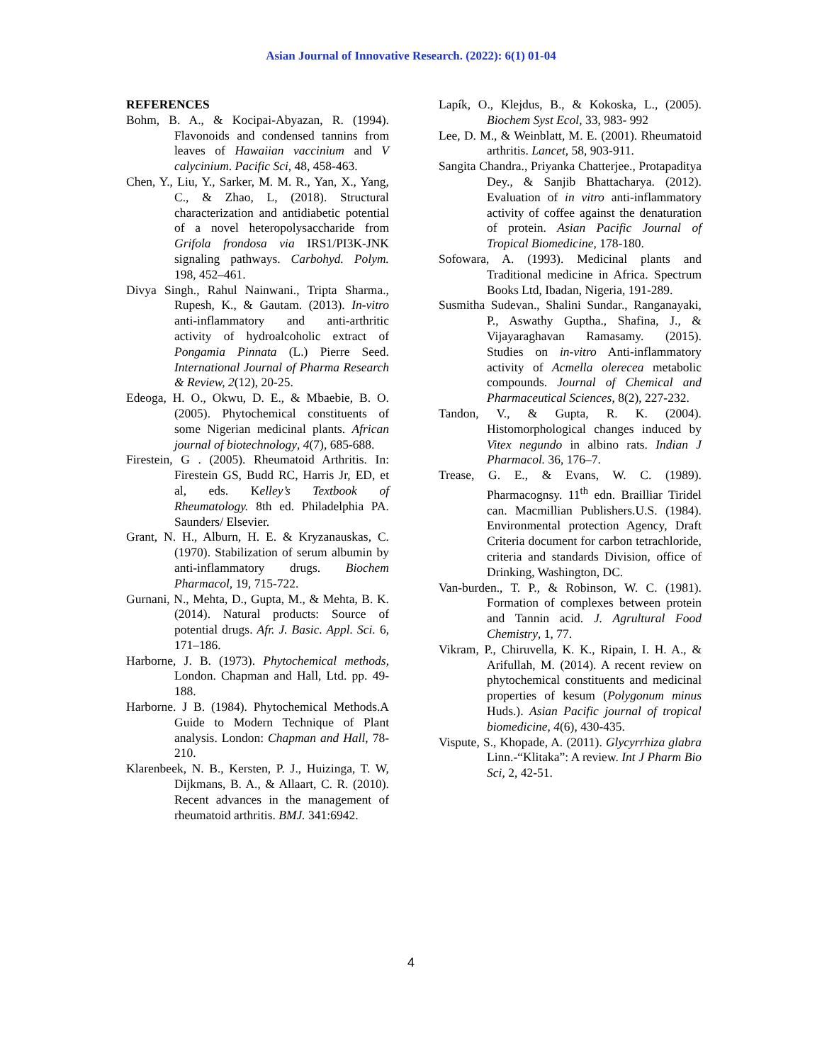Asian Journal of Innovative Research. (2022): 6(1) 01-04
REFERENCES
Bohm, B. A., & Kocipai-Abyazan, R. (1994). Flavonoids and condensed tannins from leaves of Hawaiian vaccinium and V calycinium. Pacific Sci, 48, 458-463.
Chen, Y., Liu, Y., Sarker, M. M. R., Yan, X., Yang, C., & Zhao, L, (2018). Structural characterization and antidiabetic potential of a novel heteropolysaccharide from Grifola frondosa via IRS1/PI3K-JNK signaling pathways. Carbohyd. Polym. 198, 452–461.
Divya Singh., Rahul Nainwani., Tripta Sharma., Rupesh, K., & Gautam. (2013). In-vitro anti-inflammatory and anti-arthritic activity of hydroalcoholic extract of Pongamia Pinnata (L.) Pierre Seed. International Journal of Pharma Research & Review, 2(12), 20-25.
Edeoga, H. O., Okwu, D. E., & Mbaebie, B. O. (2005). Phytochemical constituents of some Nigerian medicinal plants. African journal of biotechnology, 4(7), 685-688.
Firestein, G . (2005). Rheumatoid Arthritis. In: Firestein GS, Budd RC, Harris Jr, ED, et al, eds. Kelley’s Textbook of Rheumatology. 8th ed. Philadelphia PA. Saunders/ Elsevier.
Grant, N. H., Alburn, H. E. & Kryzanauskas, C. (1970). Stabilization of serum albumin by anti-inflammatory drugs. Biochem Pharmacol, 19, 715-722.
Gurnani, N., Mehta, D., Gupta, M., & Mehta, B. K. (2014). Natural products: Source of potential drugs. Afr. J. Basic. Appl. Sci. 6, 171–186.
Harborne, J. B. (1973). Phytochemical methods, London. Chapman and Hall, Ltd. pp. 49-188.
Harborne. J B. (1984). Phytochemical Methods.A Guide to Modern Technique of Plant analysis. London: Chapman and Hall, 78-210.
Klarenbeek, N. B., Kersten, P. J., Huizinga, T. W, Dijkmans, B. A., & Allaart, C. R. (2010). Recent advances in the management of rheumatoid arthritis. BMJ. 341:6942.
Lapík, O., Klejdus, B., & Kokoska, L., (2005). Biochem Syst Ecol, 33, 983- 992
Lee, D. M., & Weinblatt, M. E. (2001). Rheumatoid arthritis. Lancet, 58, 903-911.
Sangita Chandra., Priyanka Chatterjee., Protapaditya Dey., & Sanjib Bhattacharya. (2012). Evaluation of in vitro anti-inflammatory activity of coffee against the denaturation of protein. Asian Pacific Journal of Tropical Biomedicine, 178-180.
Sofowara, A. (1993). Medicinal plants and Traditional medicine in Africa. Spectrum Books Ltd, Ibadan, Nigeria, 191-289.
Susmitha Sudevan., Shalini Sundar., Ranganayaki, P., Aswathy Guptha., Shafina, J., & Vijayaraghavan Ramasamy. (2015). Studies on in-vitro Anti-inflammatory activity of Acmella olerecea metabolic compounds. Journal of Chemical and Pharmaceutical Sciences, 8(2), 227-232.
Tandon, V., & Gupta, R. K. (2004). Histomorphological changes induced by Vitex negundo in albino rats. Indian J Pharmacol. 36, 176–7.
Trease, G. E., & Evans, W. C. (1989). Pharmacognsy. 11<sup>th</sup> edn. Brailliar Tiridel can. Macmillian Publishers.U.S. (1984). Environmental protection Agency, Draft Criteria document for carbon tetrachloride, criteria and standards Division, office of Drinking, Washington, DC.
Van-burden., T. P., & Robinson, W. C. (1981). Formation of complexes between protein and Tannin acid. J. Agrultural Food Chemistry, 1, 77.
Vikram, P., Chiruvella, K. K., Ripain, I. H. A., & Arifullah, M. (2014). A recent review on phytochemical constituents and medicinal properties of kesum (Polygonum minus Huds.). Asian Pacific journal of tropical biomedicine, 4(6), 430-435.
Vispute, S., Khopade, A. (2011). Glycyrrhiza glabra Linn.-“Klitaka”: A review. Int J Pharm Bio Sci, 2, 42-51.
4